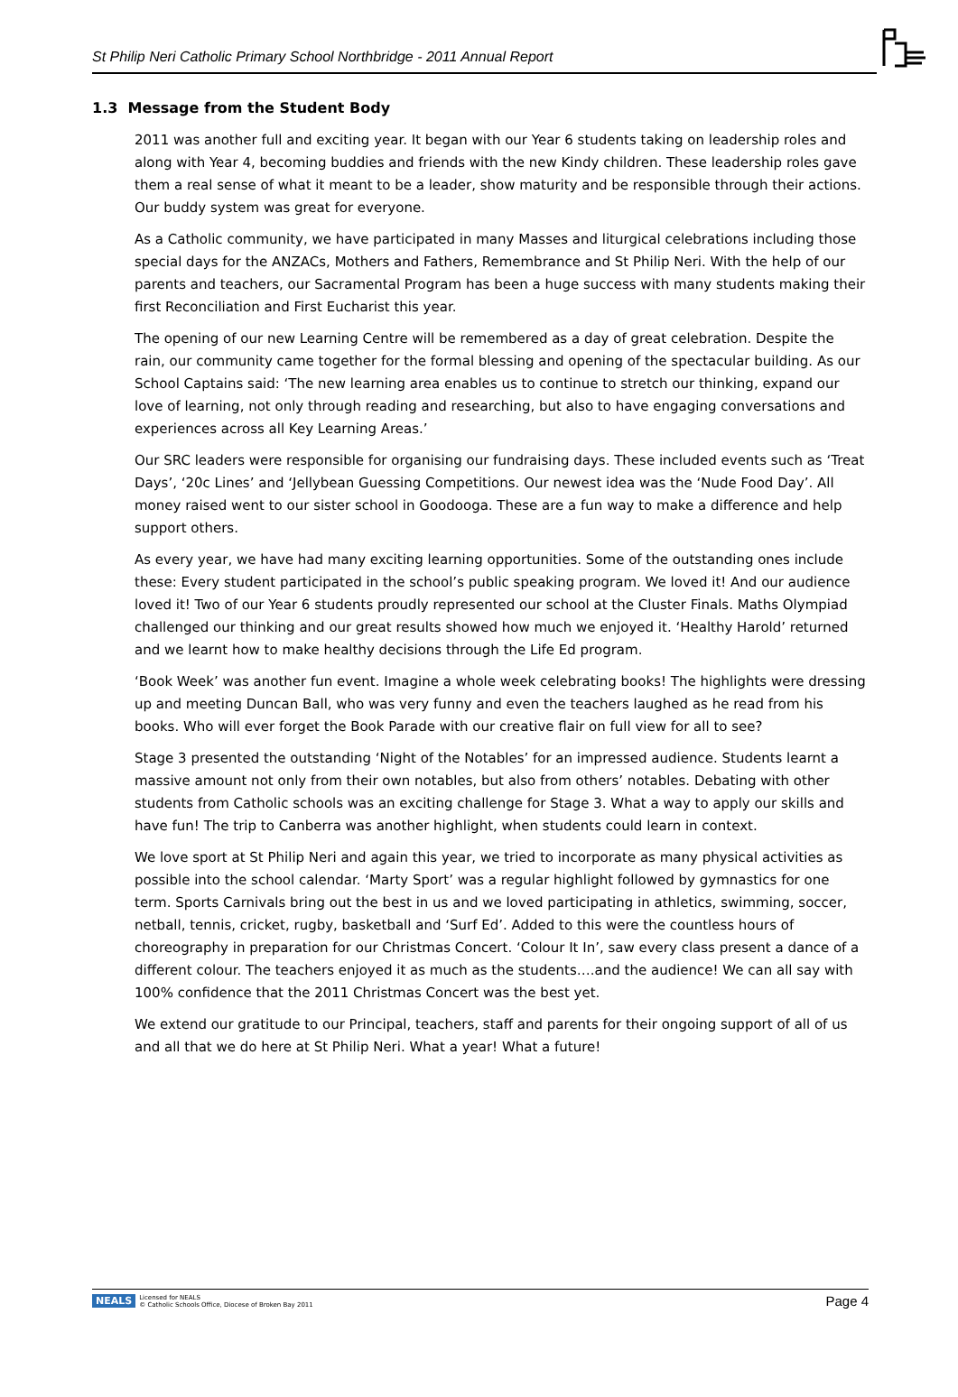St Philip Neri Catholic Primary School Northbridge - 2011 Annual Report
1.3 Message from the Student Body
2011 was another full and exciting year. It began with our Year 6 students taking on leadership roles and along with Year 4, becoming buddies and friends with the new Kindy children. These leadership roles gave them a real sense of what it meant to be a leader, show maturity and be responsible through their actions. Our buddy system was great for everyone.
As a Catholic community, we have participated in many Masses and liturgical celebrations including those special days for the ANZACs, Mothers and Fathers, Remembrance and St Philip Neri. With the help of our parents and teachers, our Sacramental Program has been a huge success with many students making their first Reconciliation and First Eucharist this year.
The opening of our new Learning Centre will be remembered as a day of great celebration. Despite the rain, our community came together for the formal blessing and opening of the spectacular building. As our School Captains said: ‘The new learning area enables us to continue to stretch our thinking, expand our love of learning, not only through reading and researching, but also to have engaging conversations and experiences across all Key Learning Areas.’
Our SRC leaders were responsible for organising our fundraising days. These included events such as ‘Treat Days’, ‘20c Lines’ and ‘Jellybean Guessing Competitions. Our newest idea was the ‘Nude Food Day’. All money raised went to our sister school in Goodooga. These are a fun way to make a difference and help support others.
As every year, we have had many exciting learning opportunities. Some of the outstanding ones include these: Every student participated in the school’s public speaking program. We loved it! And our audience loved it! Two of our Year 6 students proudly represented our school at the Cluster Finals. Maths Olympiad challenged our thinking and our great results showed how much we enjoyed it. ‘Healthy Harold’ returned and we learnt how to make healthy decisions through the Life Ed program.
‘Book Week’ was another fun event. Imagine a whole week celebrating books! The highlights were dressing up and meeting Duncan Ball, who was very funny and even the teachers laughed as he read from his books. Who will ever forget the Book Parade with our creative flair on full view for all to see?
Stage 3 presented the outstanding ‘Night of the Notables’ for an impressed audience. Students learnt a massive amount not only from their own notables, but also from others’ notables. Debating with other students from Catholic schools was an exciting challenge for Stage 3. What a way to apply our skills and have fun! The trip to Canberra was another highlight, when students could learn in context.
We love sport at St Philip Neri and again this year, we tried to incorporate as many physical activities as possible into the school calendar. ‘Marty Sport’ was a regular highlight followed by gymnastics for one term. Sports Carnivals bring out the best in us and we loved participating in athletics, swimming, soccer, netball, tennis, cricket, rugby, basketball and ‘Surf Ed’. Added to this were the countless hours of choreography in preparation for our Christmas Concert. ‘Colour It In’, saw every class present a dance of a different colour. The teachers enjoyed it as much as the students….and the audience! We can all say with 100% confidence that the 2011 Christmas Concert was the best yet.
We extend our gratitude to our Principal, teachers, staff and parents for their ongoing support of all of us and all that we do here at St Philip Neri. What a year! What a future!
NEALS Licensed for NEALS
© Catholic Schools Office, Diocese of Broken Bay 2011
Page 4